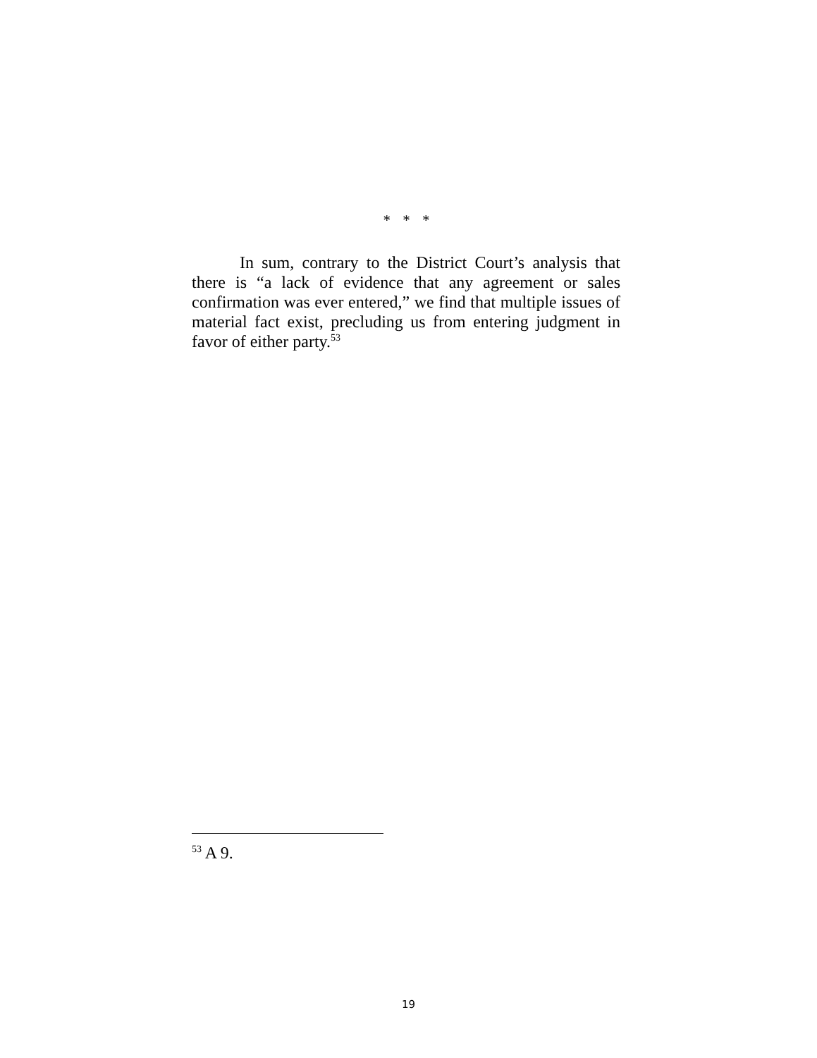* * *
In sum, contrary to the District Court’s analysis that there is “a lack of evidence that any agreement or sales confirmation was ever entered,” we find that multiple issues of material fact exist, precluding us from entering judgment in favor of either party.<sup>53</sup>
<sup>53</sup> A 9.
19